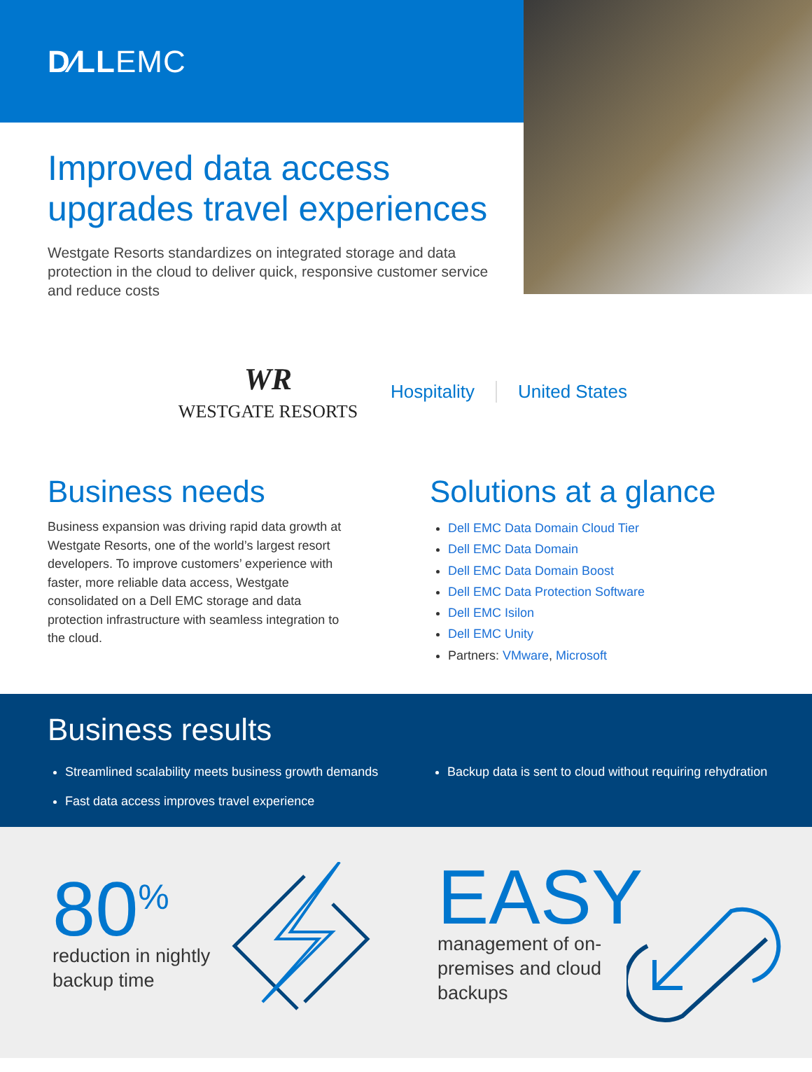D∕LL EMC
Improved data access upgrades travel experiences
Westgate Resorts standardizes on integrated storage and data protection in the cloud to deliver quick, responsive customer service and reduce costs
WR
WESTGATE RESORTS
Hospitality United States
Business needs
Business expansion was driving rapid data growth at Westgate Resorts, one of the world’s largest resort developers. To improve customers’ experience with faster, more reliable data access, Westgate consolidated on a Dell EMC storage and data protection infrastructure with seamless integration to the cloud.
Solutions at a glance
Dell EMC Data Domain Cloud Tier
Dell EMC Data Domain
Dell EMC Data Domain Boost
Dell EMC Data Protection Software
Dell EMC Isilon
Dell EMC Unity
Partners: VMware, Microsoft
Business results
Streamlined scalability meets business growth demands
Fast data access improves travel experience
Backup data is sent to cloud without requiring rehydration
80<sup>%</sup>
reduction in nightly backup time
EASY
management of on-premises and cloud backups